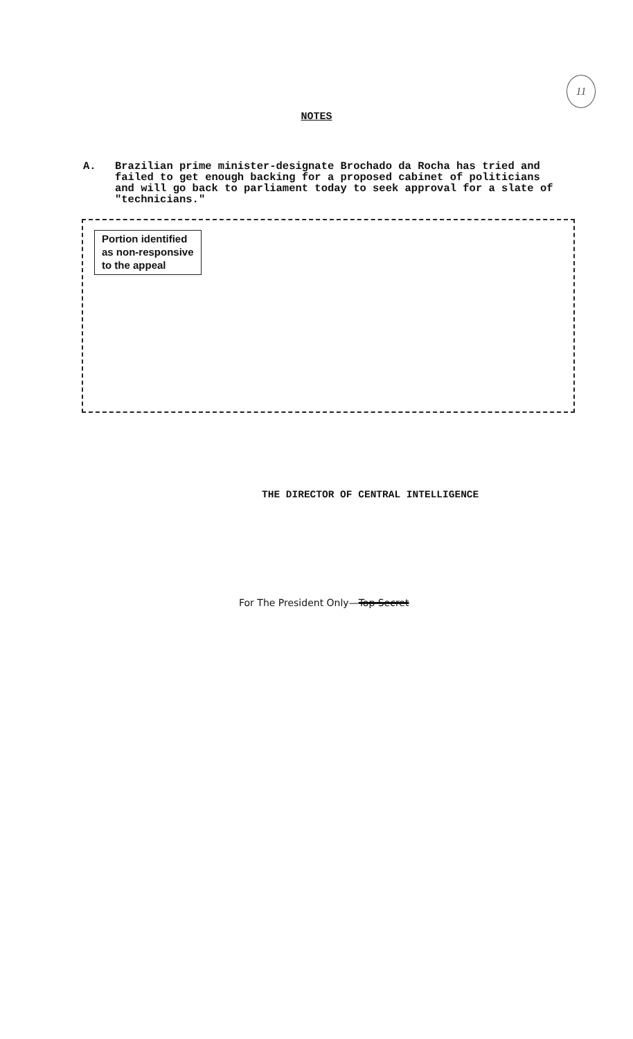11
NOTES
A. Brazilian prime minister-designate Brochado da Rocha has tried and failed to get enough backing for a proposed cabinet of politicians and will go back to parliament today to seek approval for a slate of "technicians."
Portion identified
as non-responsive
to the appeal
THE DIRECTOR OF CENTRAL INTELLIGENCE
For The President Only—Top Secret